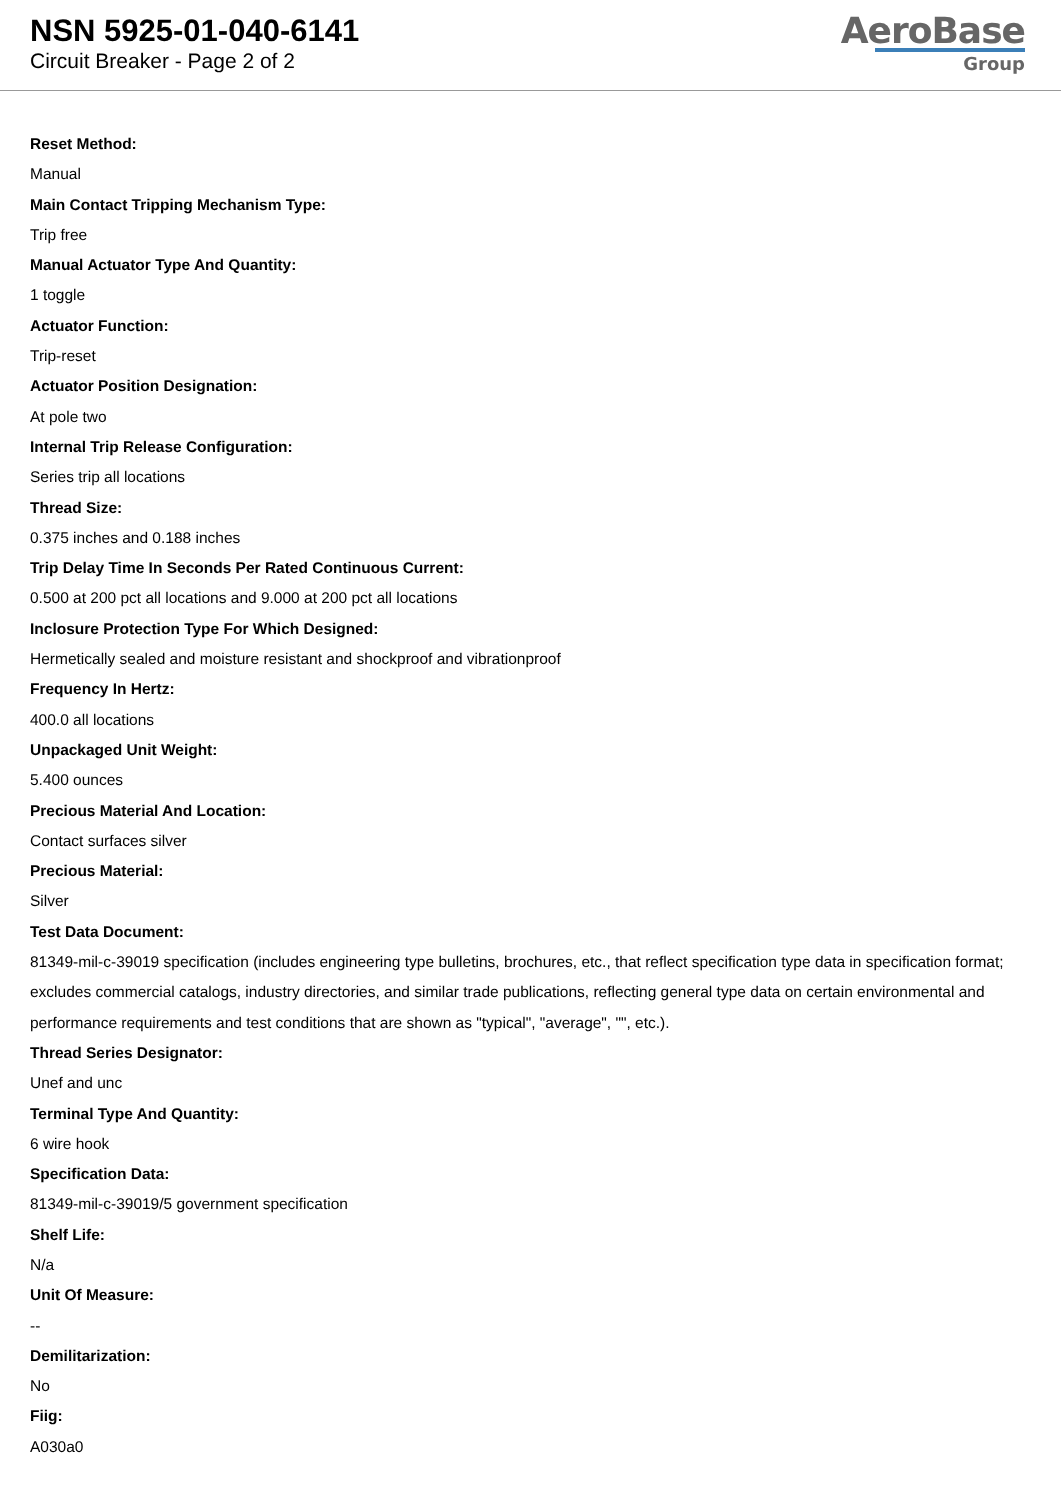NSN 5925-01-040-6141
Circuit Breaker - Page 2 of 2
AeroBase
Group
Reset Method:
Manual
Main Contact Tripping Mechanism Type:
Trip free
Manual Actuator Type And Quantity:
1 toggle
Actuator Function:
Trip-reset
Actuator Position Designation:
At pole two
Internal Trip Release Configuration:
Series trip all locations
Thread Size:
0.375 inches and 0.188 inches
Trip Delay Time In Seconds Per Rated Continuous Current:
0.500 at 200 pct all locations and 9.000 at 200 pct all locations
Inclosure Protection Type For Which Designed:
Hermetically sealed and moisture resistant and shockproof and vibrationproof
Frequency In Hertz:
400.0 all locations
Unpackaged Unit Weight:
5.400 ounces
Precious Material And Location:
Contact surfaces silver
Precious Material:
Silver
Test Data Document:
81349-mil-c-39019 specification (includes engineering type bulletins, brochures, etc., that reflect specification type data in specification format; excludes commercial catalogs, industry directories, and similar trade publications, reflecting general type data on certain environmental and performance requirements and test conditions that are shown as "typical", "average", "", etc.).
Thread Series Designator:
Unef and unc
Terminal Type And Quantity:
6 wire hook
Specification Data:
81349-mil-c-39019/5 government specification
Shelf Life:
N/a
Unit Of Measure:
--
Demilitarization:
No
Fiig:
A030a0